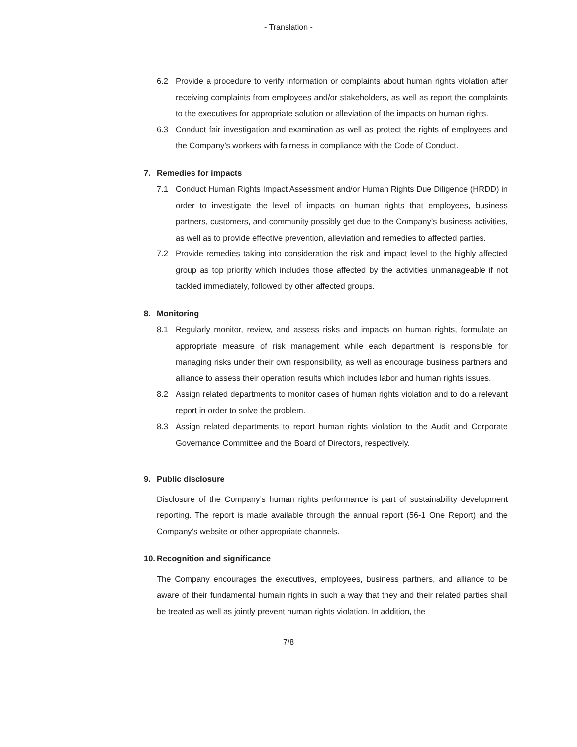- Translation -
6.2 Provide a procedure to verify information or complaints about human rights violation after receiving complaints from employees and/or stakeholders, as well as report the complaints to the executives for appropriate solution or alleviation of the impacts on human rights.
6.3 Conduct fair investigation and examination as well as protect the rights of employees and the Company’s workers with fairness in compliance with the Code of Conduct.
7. Remedies for impacts
7.1 Conduct Human Rights Impact Assessment and/or Human Rights Due Diligence (HRDD) in order to investigate the level of impacts on human rights that employees, business partners, customers, and community possibly get due to the Company’s business activities, as well as to provide effective prevention, alleviation and remedies to affected parties.
7.2 Provide remedies taking into consideration the risk and impact level to the highly affected group as top priority which includes those affected by the activities unmanageable if not tackled immediately, followed by other affected groups.
8. Monitoring
8.1 Regularly monitor, review, and assess risks and impacts on human rights, formulate an appropriate measure of risk management while each department is responsible for managing risks under their own responsibility, as well as encourage business partners and alliance to assess their operation results which includes labor and human rights issues.
8.2 Assign related departments to monitor cases of human rights violation and to do a relevant report in order to solve the problem.
8.3 Assign related departments to report human rights violation to the Audit and Corporate Governance Committee and the Board of Directors, respectively.
9. Public disclosure
Disclosure of the Company’s human rights performance is part of sustainability development reporting. The report is made available through the annual report (56-1 One Report) and the Company’s website or other appropriate channels.
10. Recognition and significance
The Company encourages the executives, employees, business partners, and alliance to be aware of their fundamental humain rights in such a way that they and their related parties shall be treated as well as jointly prevent human rights violation. In addition, the
7/8